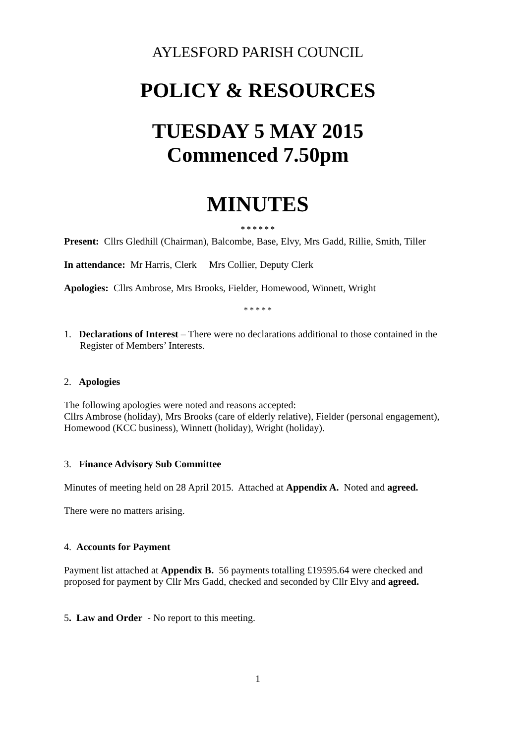AYLESFORD PARISH COUNCIL
POLICY & RESOURCES
TUESDAY 5 MAY 2015
Commenced 7.50pm
MINUTES
* * * * * *
Present: Cllrs Gledhill (Chairman), Balcombe, Base, Elvy, Mrs Gadd, Rillie, Smith, Tiller
In attendance: Mr Harris, Clerk Mrs Collier, Deputy Clerk
Apologies: Cllrs Ambrose, Mrs Brooks, Fielder, Homewood, Winnett, Wright
* * * * *
1. Declarations of Interest – There were no declarations additional to those contained in the Register of Members’ Interests.
2. Apologies
The following apologies were noted and reasons accepted:
Cllrs Ambrose (holiday), Mrs Brooks (care of elderly relative), Fielder (personal engagement), Homewood (KCC business), Winnett (holiday), Wright (holiday).
3. Finance Advisory Sub Committee
Minutes of meeting held on 28 April 2015. Attached at Appendix A. Noted and agreed.
There were no matters arising.
4. Accounts for Payment
Payment list attached at Appendix B. 56 payments totalling £19595.64 were checked and proposed for payment by Cllr Mrs Gadd, checked and seconded by Cllr Elvy and agreed.
5. Law and Order - No report to this meeting.
1